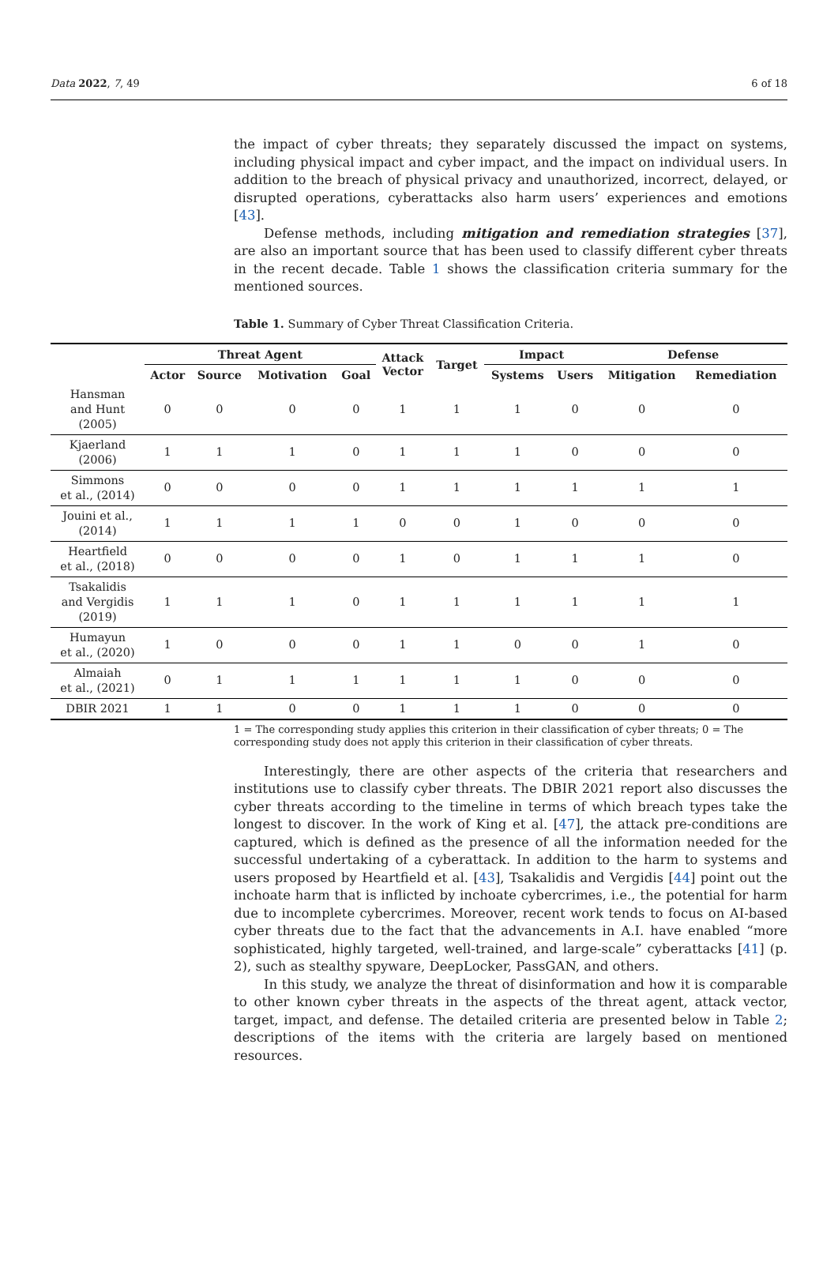Data 2022, 7, 49 6 of 18
the impact of cyber threats; they separately discussed the impact on systems, including physical impact and cyber impact, and the impact on individual users. In addition to the breach of physical privacy and unauthorized, incorrect, delayed, or disrupted operations, cyberattacks also harm users’ experiences and emotions [43].
Defense methods, including mitigation and remediation strategies [37], are also an important source that has been used to classify different cyber threats in the recent decade. Table 1 shows the classification criteria summary for the mentioned sources.
Table 1. Summary of Cyber Threat Classification Criteria.
| | Threat Agent | | | | Attack Vector | Target | Impact | | Defense | |
| --- | --- | --- | --- | --- | --- | --- | --- | --- | --- | --- |
| | Actor | Source | Motivation | Goal | | | Systems | Users | Mitigation | Remediation |
| Hansman and Hunt (2005) | 0 | 0 | 0 | 0 | 1 | 1 | 1 | 0 | 0 | 0 |
| Kjaerland (2006) | 1 | 1 | 1 | 0 | 1 | 1 | 1 | 0 | 0 | 0 |
| Simmons et al., (2014) | 0 | 0 | 0 | 0 | 1 | 1 | 1 | 1 | 1 | 1 |
| Jouini et al., (2014) | 1 | 1 | 1 | 1 | 0 | 0 | 1 | 0 | 0 | 0 |
| Heartfield et al., (2018) | 0 | 0 | 0 | 0 | 1 | 0 | 1 | 1 | 1 | 0 |
| Tsakalidis and Vergidis (2019) | 1 | 1 | 1 | 0 | 1 | 1 | 1 | 1 | 1 | 1 |
| Humayun et al., (2020) | 1 | 0 | 0 | 0 | 1 | 1 | 0 | 0 | 1 | 0 |
| Almaiah et al., (2021) | 0 | 1 | 1 | 1 | 1 | 1 | 1 | 0 | 0 | 0 |
| DBIR 2021 | 1 | 1 | 0 | 0 | 1 | 1 | 1 | 0 | 0 | 0 |
1 = The corresponding study applies this criterion in their classification of cyber threats; 0 = The corresponding study does not apply this criterion in their classification of cyber threats.
Interestingly, there are other aspects of the criteria that researchers and institutions use to classify cyber threats. The DBIR 2021 report also discusses the cyber threats according to the timeline in terms of which breach types take the longest to discover. In the work of King et al. [47], the attack pre-conditions are captured, which is defined as the presence of all the information needed for the successful undertaking of a cyberattack. In addition to the harm to systems and users proposed by Heartfield et al. [43], Tsakalidis and Vergidis [44] point out the inchoate harm that is inflicted by inchoate cybercrimes, i.e., the potential for harm due to incomplete cybercrimes. Moreover, recent work tends to focus on AI-based cyber threats due to the fact that the advancements in A.I. have enabled “more sophisticated, highly targeted, well-trained, and large-scale” cyberattacks [41] (p. 2), such as stealthy spyware, DeepLocker, PassGAN, and others.
In this study, we analyze the threat of disinformation and how it is comparable to other known cyber threats in the aspects of the threat agent, attack vector, target, impact, and defense. The detailed criteria are presented below in Table 2; descriptions of the items with the criteria are largely based on mentioned resources.